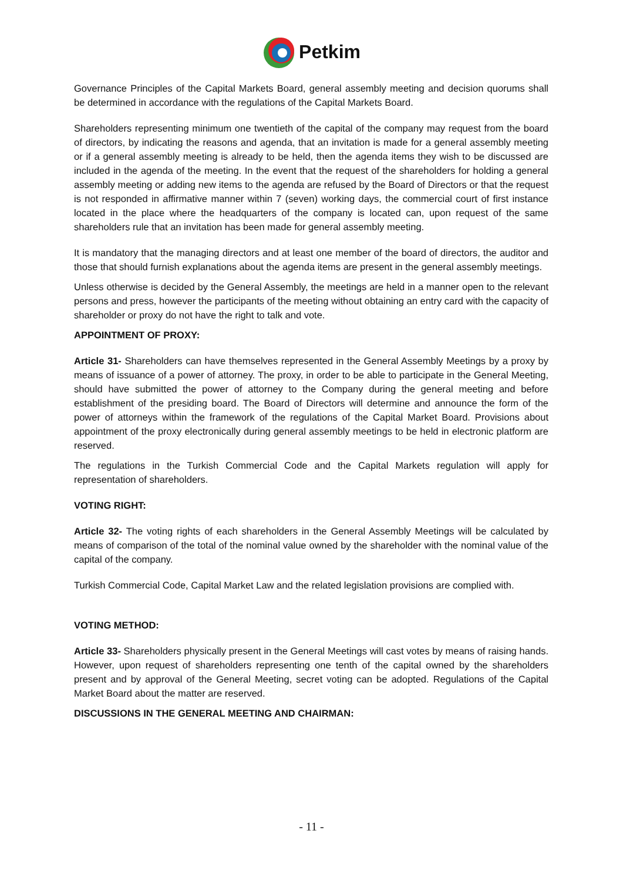Petkim
Governance Principles of the Capital Markets Board, general assembly meeting and decision quorums shall be determined in accordance with the regulations of the Capital Markets Board.
Shareholders representing minimum one twentieth of the capital of the company may request from the board of directors, by indicating the reasons and agenda, that an invitation is made for a general assembly meeting or if a general assembly meeting is already to be held, then the agenda items they wish to be discussed are included in the agenda of the meeting. In the event that the request of the shareholders for holding a general assembly meeting or adding new items to the agenda are refused by the Board of Directors or that the request is not responded in affirmative manner within 7 (seven) working days, the commercial court of first instance located in the place where the headquarters of the company is located can, upon request of the same shareholders rule that an invitation has been made for general assembly meeting.
It is mandatory that the managing directors and at least one member of the board of directors, the auditor and those that should furnish explanations about the agenda items are present in the general assembly meetings.
Unless otherwise is decided by the General Assembly, the meetings are held in a manner open to the relevant persons and press, however the participants of the meeting without obtaining an entry card with the capacity of shareholder or proxy do not have the right to talk and vote.
APPOINTMENT OF PROXY:
Article 31- Shareholders can have themselves represented in the General Assembly Meetings by a proxy by means of issuance of a power of attorney. The proxy, in order to be able to participate in the General Meeting, should have submitted the power of attorney to the Company during the general meeting and before establishment of the presiding board. The Board of Directors will determine and announce the form of the power of attorneys within the framework of the regulations of the Capital Market Board. Provisions about appointment of the proxy electronically during general assembly meetings to be held in electronic platform are reserved.
The regulations in the Turkish Commercial Code and the Capital Markets regulation will apply for representation of shareholders.
VOTING RIGHT:
Article 32- The voting rights of each shareholders in the General Assembly Meetings will be calculated by means of comparison of the total of the nominal value owned by the shareholder with the nominal value of the capital of the company.
Turkish Commercial Code, Capital Market Law and the related legislation provisions are complied with.
VOTING METHOD:
Article 33- Shareholders physically present in the General Meetings will cast votes by means of raising hands. However, upon request of shareholders representing one tenth of the capital owned by the shareholders present and by approval of the General Meeting, secret voting can be adopted. Regulations of the Capital Market Board about the matter are reserved.
DISCUSSIONS IN THE GENERAL MEETING AND CHAIRMAN:
- 11 -